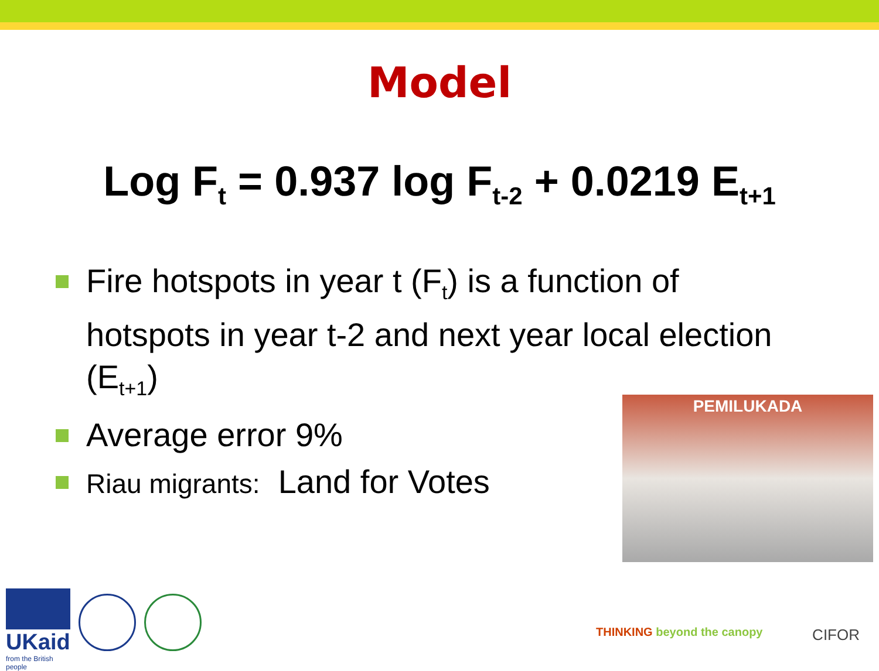Model
Log F<sub>t</sub> = 0.937 log F<sub>t-2</sub> + 0.0219 E<sub>t+1</sub>
Fire hotspots in year t (F<sub>t</sub>) is a function of hotspots in year t-2 and next year local election (E<sub>t+1</sub>)
Average error 9%
Riau migrants: Land for Votes
PEMILUKADA
UKaid
from the British people
THINKING beyond the canopy
CIFOR